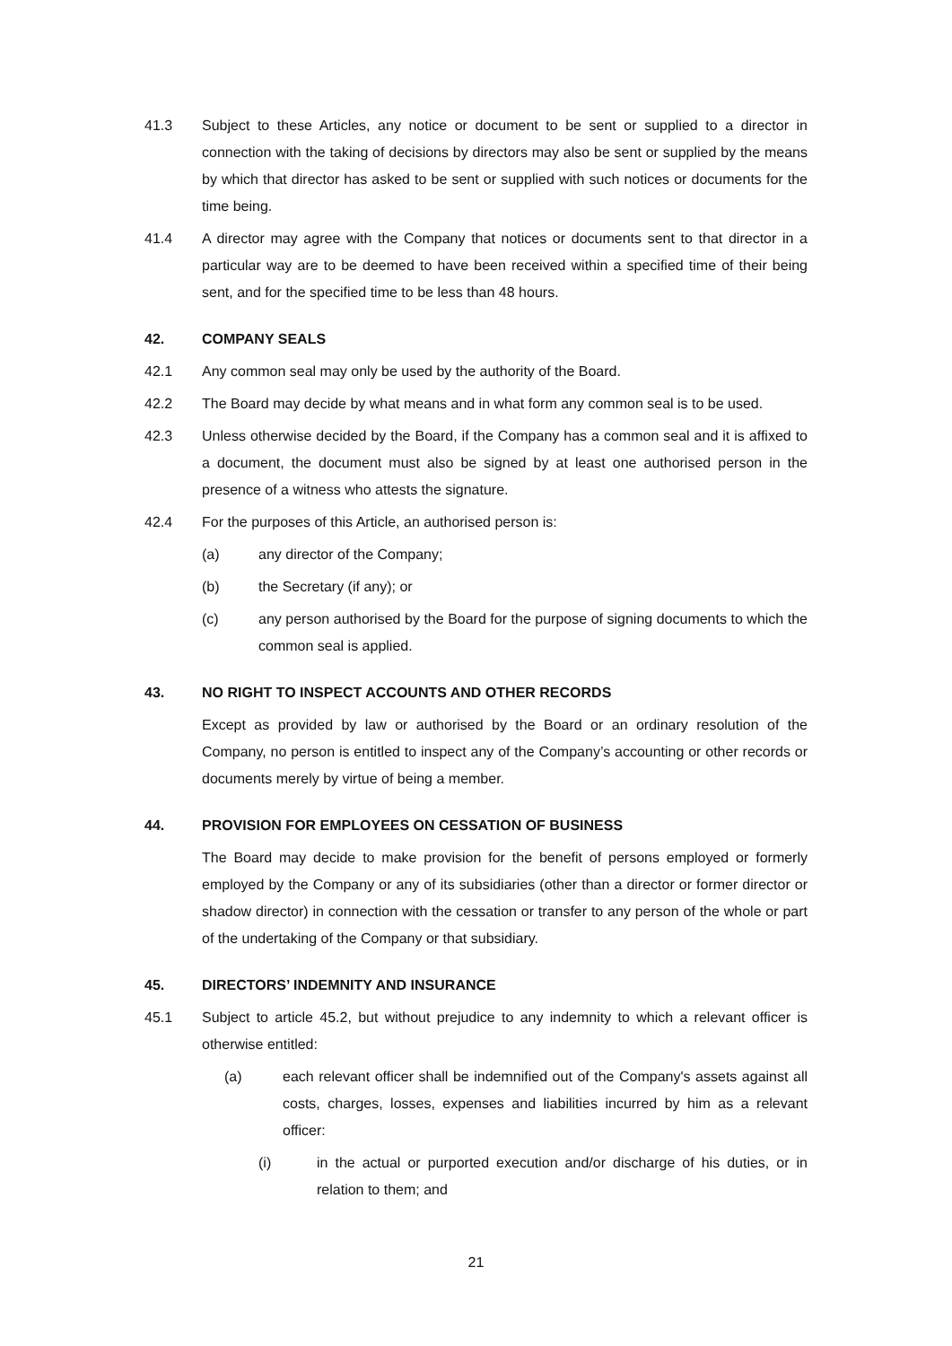41.3 Subject to these Articles, any notice or document to be sent or supplied to a director in connection with the taking of decisions by directors may also be sent or supplied by the means by which that director has asked to be sent or supplied with such notices or documents for the time being.
41.4 A director may agree with the Company that notices or documents sent to that director in a particular way are to be deemed to have been received within a specified time of their being sent, and for the specified time to be less than 48 hours.
42. COMPANY SEALS
42.1 Any common seal may only be used by the authority of the Board.
42.2 The Board may decide by what means and in what form any common seal is to be used.
42.3 Unless otherwise decided by the Board, if the Company has a common seal and it is affixed to a document, the document must also be signed by at least one authorised person in the presence of a witness who attests the signature.
42.4 For the purposes of this Article, an authorised person is:
(a) any director of the Company;
(b) the Secretary (if any); or
(c) any person authorised by the Board for the purpose of signing documents to which the common seal is applied.
43. NO RIGHT TO INSPECT ACCOUNTS AND OTHER RECORDS
Except as provided by law or authorised by the Board or an ordinary resolution of the Company, no person is entitled to inspect any of the Company’s accounting or other records or documents merely by virtue of being a member.
44. PROVISION FOR EMPLOYEES ON CESSATION OF BUSINESS
The Board may decide to make provision for the benefit of persons employed or formerly employed by the Company or any of its subsidiaries (other than a director or former director or shadow director) in connection with the cessation or transfer to any person of the whole or part of the undertaking of the Company or that subsidiary.
45. DIRECTORS’ INDEMNITY AND INSURANCE
45.1 Subject to article 45.2, but without prejudice to any indemnity to which a relevant officer is otherwise entitled:
(a) each relevant officer shall be indemnified out of the Company's assets against all costs, charges, losses, expenses and liabilities incurred by him as a relevant officer:
(i) in the actual or purported execution and/or discharge of his duties, or in relation to them; and
21